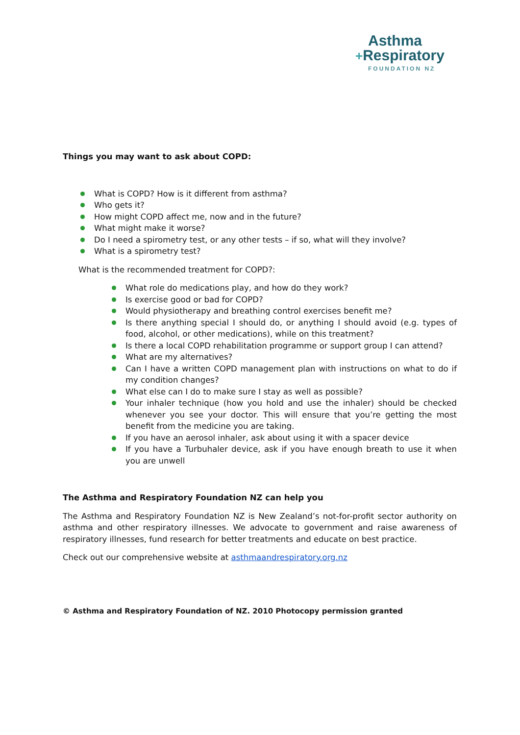Asthma
+Respiratory
FOUNDATION NZ
Things you may want to ask about COPD:
What is COPD? How is it different from asthma?
Who gets it?
How might COPD affect me, now and in the future?
What might make it worse?
Do I need a spirometry test, or any other tests – if so, what will they involve?
What is a spirometry test?
What is the recommended treatment for COPD?:
What role do medications play, and how do they work?
Is exercise good or bad for COPD?
Would physiotherapy and breathing control exercises benefit me?
Is there anything special I should do, or anything I should avoid (e.g. types of food, alcohol, or other medications), while on this treatment?
Is there a local COPD rehabilitation programme or support group I can attend?
What are my alternatives?
Can I have a written COPD management plan with instructions on what to do if my condition changes?
What else can I do to make sure I stay as well as possible?
Your inhaler technique (how you hold and use the inhaler) should be checked whenever you see your doctor. This will ensure that you’re getting the most benefit from the medicine you are taking.
If you have an aerosol inhaler, ask about using it with a spacer device
If you have a Turbuhaler device, ask if you have enough breath to use it when you are unwell
The Asthma and Respiratory Foundation NZ can help you
The Asthma and Respiratory Foundation NZ is New Zealand’s not-for-profit sector authority on asthma and other respiratory illnesses. We advocate to government and raise awareness of respiratory illnesses, fund research for better treatments and educate on best practice.
Check out our comprehensive website at asthmaandrespiratory.org.nz
© Asthma and Respiratory Foundation of NZ. 2010 Photocopy permission granted